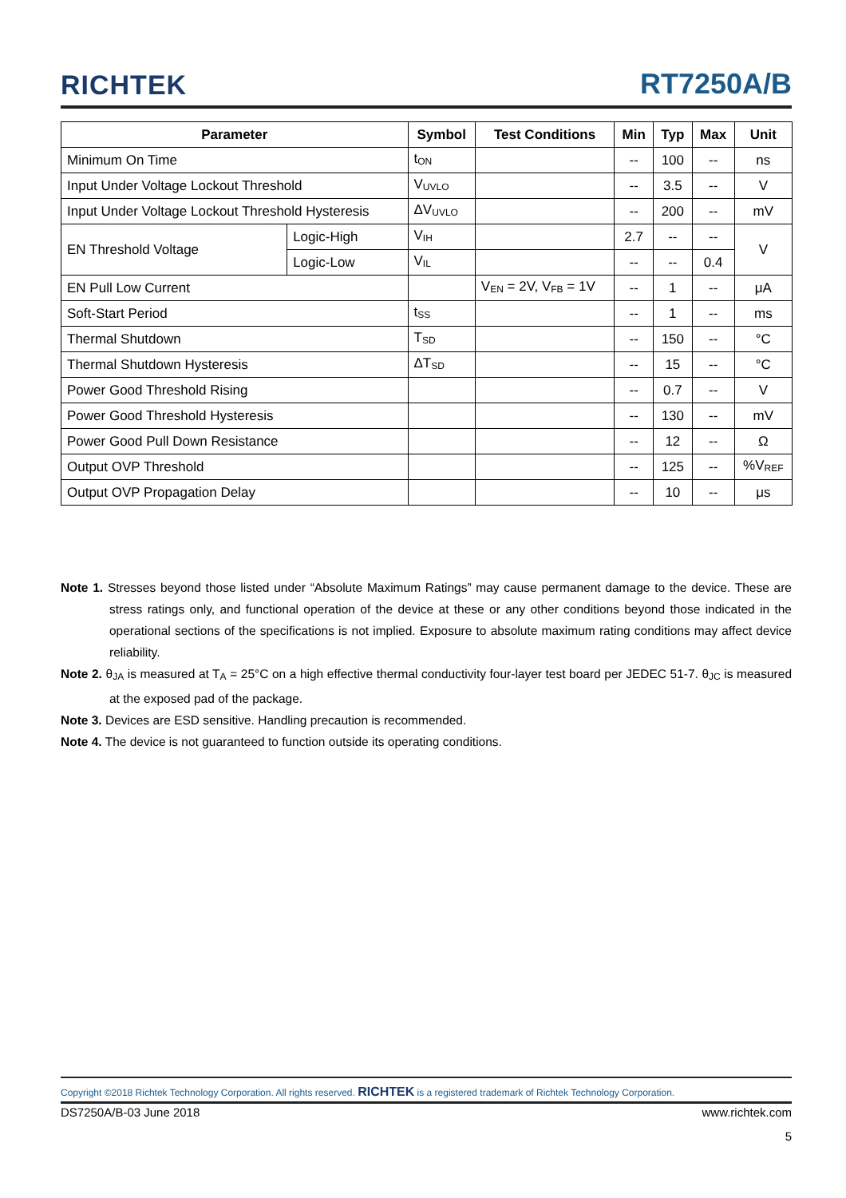RICHTEK RT7250A/B
| Parameter | | Symbol | Test Conditions | Min | Typ | Max | Unit |
| --- | --- | --- | --- | --- | --- | --- | --- |
| Minimum On Time | | t<sub>ON</sub> | | -- | 100 | -- | ns |
| Input Under Voltage Lockout Threshold | | V<sub>UVLO</sub> | | -- | 3.5 | -- | V |
| Input Under Voltage Lockout Threshold Hysteresis | | ΔV<sub>UVLO</sub> | | -- | 200 | -- | mV |
| EN Threshold Voltage | Logic-High | V<sub>IH</sub> | | 2.7 | -- | -- | V |
| | Logic-Low | V<sub>IL</sub> | | -- | -- | 0.4 | |
| EN Pull Low Current | | | V<sub>EN</sub> = 2V, V<sub>FB</sub> = 1V | -- | 1 | -- | μA |
| Soft-Start Period | | t<sub>SS</sub> | | -- | 1 | -- | ms |
| Thermal Shutdown | | T<sub>SD</sub> | | -- | 150 | -- | °C |
| Thermal Shutdown Hysteresis | | ΔT<sub>SD</sub> | | -- | 15 | -- | °C |
| Power Good Threshold Rising | | | | -- | 0.7 | -- | V |
| Power Good Threshold Hysteresis | | | | -- | 130 | -- | mV |
| Power Good Pull Down Resistance | | | | -- | 12 | -- | Ω |
| Output OVP Threshold | | | | -- | 125 | -- | %V<sub>REF</sub> |
| Output OVP Propagation Delay | | | | -- | 10 | -- | μs |
Note 1. Stresses beyond those listed under “Absolute Maximum Ratings” may cause permanent damage to the device. These are stress ratings only, and functional operation of the device at these or any other conditions beyond those indicated in the operational sections of the specifications is not implied. Exposure to absolute maximum rating conditions may affect device reliability.
Note 2. θ<sub>JA</sub> is measured at T<sub>A</sub> = 25°C on a high effective thermal conductivity four-layer test board per JEDEC 51-7. θ<sub>JC</sub> is measured at the exposed pad of the package.
Note 3. Devices are ESD sensitive. Handling precaution is recommended.
Note 4. The device is not guaranteed to function outside its operating conditions.
Copyright ©2018 Richtek Technology Corporation. All rights reserved. RICHTEK is a registered trademark of Richtek Technology Corporation.
DS7250A/B-03 June 2018 www.richtek.com
5